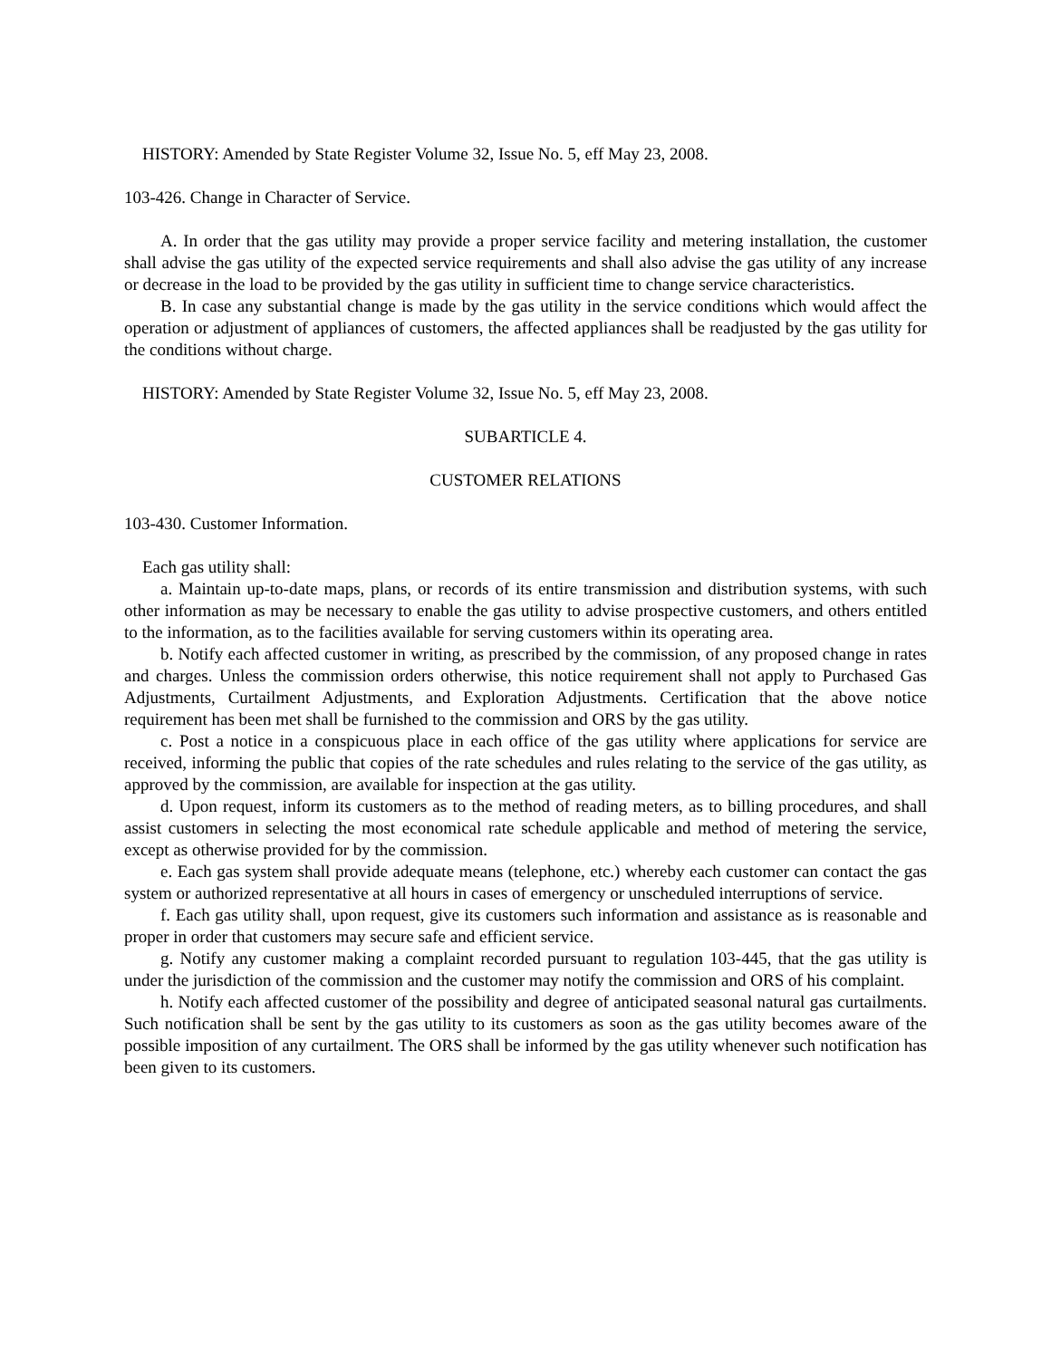HISTORY: Amended by State Register Volume 32, Issue No. 5, eff May 23, 2008.
103-426. Change in Character of Service.
A. In order that the gas utility may provide a proper service facility and metering installation, the customer shall advise the gas utility of the expected service requirements and shall also advise the gas utility of any increase or decrease in the load to be provided by the gas utility in sufficient time to change service characteristics.
B. In case any substantial change is made by the gas utility in the service conditions which would affect the operation or adjustment of appliances of customers, the affected appliances shall be readjusted by the gas utility for the conditions without charge.
HISTORY: Amended by State Register Volume 32, Issue No. 5, eff May 23, 2008.
SUBARTICLE 4.
CUSTOMER RELATIONS
103-430. Customer Information.
Each gas utility shall:
a. Maintain up-to-date maps, plans, or records of its entire transmission and distribution systems, with such other information as may be necessary to enable the gas utility to advise prospective customers, and others entitled to the information, as to the facilities available for serving customers within its operating area.
b. Notify each affected customer in writing, as prescribed by the commission, of any proposed change in rates and charges. Unless the commission orders otherwise, this notice requirement shall not apply to Purchased Gas Adjustments, Curtailment Adjustments, and Exploration Adjustments. Certification that the above notice requirement has been met shall be furnished to the commission and ORS by the gas utility.
c. Post a notice in a conspicuous place in each office of the gas utility where applications for service are received, informing the public that copies of the rate schedules and rules relating to the service of the gas utility, as approved by the commission, are available for inspection at the gas utility.
d. Upon request, inform its customers as to the method of reading meters, as to billing procedures, and shall assist customers in selecting the most economical rate schedule applicable and method of metering the service, except as otherwise provided for by the commission.
e. Each gas system shall provide adequate means (telephone, etc.) whereby each customer can contact the gas system or authorized representative at all hours in cases of emergency or unscheduled interruptions of service.
f. Each gas utility shall, upon request, give its customers such information and assistance as is reasonable and proper in order that customers may secure safe and efficient service.
g. Notify any customer making a complaint recorded pursuant to regulation 103-445, that the gas utility is under the jurisdiction of the commission and the customer may notify the commission and ORS of his complaint.
h. Notify each affected customer of the possibility and degree of anticipated seasonal natural gas curtailments. Such notification shall be sent by the gas utility to its customers as soon as the gas utility becomes aware of the possible imposition of any curtailment. The ORS shall be informed by the gas utility whenever such notification has been given to its customers.